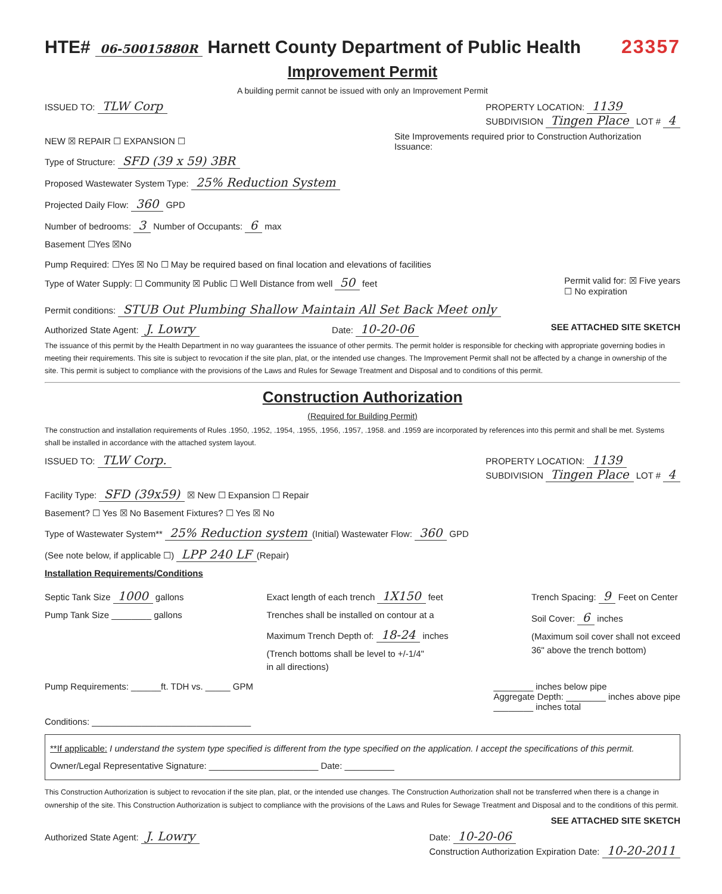HTE# 06-50015880R Harnett County Department of Public Health 23357
Improvement Permit
A building permit cannot be issued with only an Improvement Permit
ISSUED TO: TLW Corp PROPERTY LOCATION: 1139
SUBDIVISION Tingen Place LOT # 4
NEW ☒ REPAIR ☐ EXPANSION ☐
Type of Structure: SFD (39 x 59) 3BR
Proposed Wastewater System Type: 25% Reduction System
Projected Daily Flow: 360 GPD
Number of bedrooms: 3 Number of Occupants: 6 max
Basement ☐Yes ☒No
Site Improvements required prior to Construction Authorization Issuance:
Pump Required: ☐Yes ☒ No ☐ May be required based on final location and elevations of facilities
Type of Water Supply: ☐ Community ☒ Public ☐ Well Distance from well 50 feet Permit valid for: ☒ Five years
☐ No expiration
Permit conditions: STUB Out Plumbing Shallow Maintain All Set Back Meet only
Authorized State Agent: J. Lowry Date: 10-20-06 SEE ATTACHED SITE SKETCH
The issuance of this permit by the Health Department in no way guarantees the issuance of other permits. The permit holder is responsible for checking with appropriate governing bodies in meeting their requirements. This site is subject to revocation if the site plan, plat, or the intended use changes. The Improvement Permit shall not be affected by a change in ownership of the site. This permit is subject to compliance with the provisions of the Laws and Rules for Sewage Treatment and Disposal and to conditions of this permit.
Construction Authorization
(Required for Building Permit)
The construction and installation requirements of Rules .1950, .1952, .1954, .1955, .1956, .1957, .1958. and .1959 are incorporated by references into this permit and shall be met. Systems shall be installed in accordance with the attached system layout.
ISSUED TO: TLW Corp. PROPERTY LOCATION: 1139
SUBDIVISION Tingen Place LOT # 4
Facility Type: SFD (39x59) ☒ New ☐ Expansion ☐ Repair
Basement? ☐ Yes ☒ No Basement Fixtures? ☐ Yes ☒ No
Type of Wastewater System** 25% Reduction system (Initial) Wastewater Flow: 360 GPD
(See note below, if applicable ☐) LPP 240 LF (Repair)
Installation Requirements/Conditions
Septic Tank Size 1000 gallons
Pump Tank Size ________ gallons
Exact length of each trench 1X150 feet
Trenches shall be installed on contour at a
Maximum Trench Depth of: 18-24 inches
(Trench bottoms shall be level to +/-1/4"
in all directions)
Trench Spacing: 9 Feet on Center
Soil Cover: 6 inches
(Maximum soil cover shall not exceed
36" above the trench bottom)
Pump Requirements: ______ft. TDH vs. _____ GPM ________ inches below pipe
Aggregate Depth: ________ inches above pipe
________ inches total
Conditions: ________________________________
**If applicable: I understand the system type specified is different from the type specified on the application. I accept the specifications of this permit.
Owner/Legal Representative Signature: ______________________ Date: __________
This Construction Authorization is subject to revocation if the site plan, plat, or the intended use changes. The Construction Authorization shall not be transferred when there is a change in ownership of the site. This Construction Authorization is subject to compliance with the provisions of the Laws and Rules for Sewage Treatment and Disposal and to the conditions of this permit.
SEE ATTACHED SITE SKETCH
Authorized State Agent: J. Lowry Date: 10-20-06
Construction Authorization Expiration Date: 10-20-2011